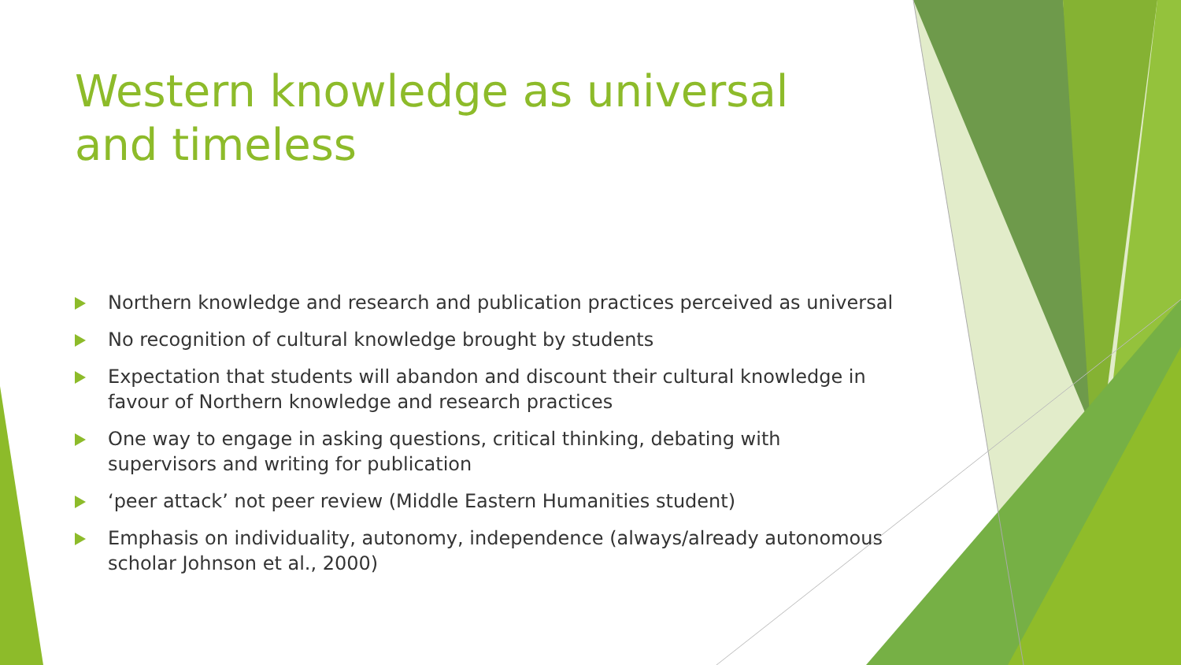Western knowledge as universal and timeless
Northern knowledge and research and publication practices perceived as universal
No recognition of cultural knowledge brought by students
Expectation that students will abandon and discount their cultural knowledge in favour of Northern knowledge and research practices
One way to engage in asking questions, critical thinking, debating with supervisors and writing for publication
‘peer attack’ not peer review (Middle Eastern Humanities student)
Emphasis on individuality, autonomy, independence (always/already autonomous scholar Johnson et al., 2000)